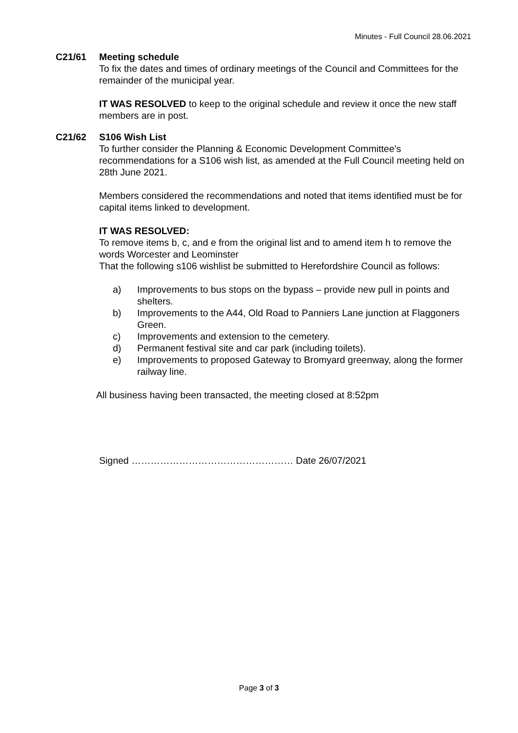Minutes - Full Council 28.06.2021
C21/61 Meeting schedule
To fix the dates and times of ordinary meetings of the Council and Committees for the remainder of the municipal year.
IT WAS RESOLVED to keep to the original schedule and review it once the new staff members are in post.
C21/62 S106 Wish List
To further consider the Planning & Economic Development Committee’s recommendations for a S106 wish list, as amended at the Full Council meeting held on 28th June 2021.
Members considered the recommendations and noted that items identified must be for capital items linked to development.
IT WAS RESOLVED:
To remove items b, c, and e from the original list and to amend item h to remove the words Worcester and Leominster
That the following s106 wishlist be submitted to Herefordshire Council as follows:
a)
Improvements to bus stops on the bypass – provide new pull in points and shelters.
b)
Improvements to the A44, Old Road to Panniers Lane junction at Flaggoners Green.
c)
Improvements and extension to the cemetery.
d)
Permanent festival site and car park (including toilets).
e)
Improvements to proposed Gateway to Bromyard greenway, along the former railway line.
All business having been transacted, the meeting closed at 8:52pm
Signed …………………………………………… Date 26/07/2021
Page 3 of 3